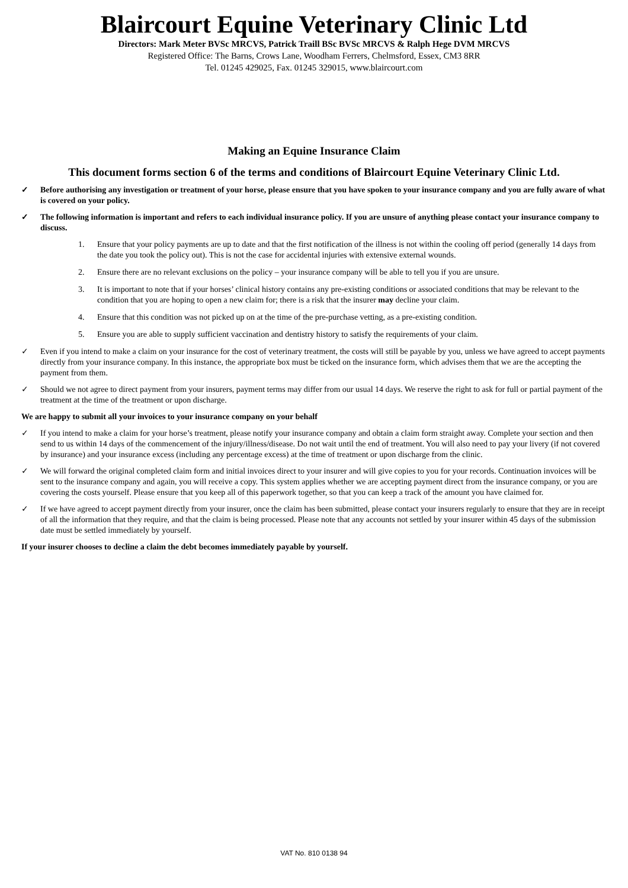Blaircourt Equine Veterinary Clinic Ltd
Directors: Mark Meter BVSc MRCVS, Patrick Traill BSc BVSc MRCVS & Ralph Hege DVM MRCVS
Registered Office: The Barns, Crows Lane, Woodham Ferrers, Chelmsford, Essex, CM3 8RR
Tel. 01245 429025, Fax. 01245 329015, www.blaircourt.com
Making an Equine Insurance Claim
This document forms section 6 of the terms and conditions of Blaircourt Equine Veterinary Clinic Ltd.
✓ Before authorising any investigation or treatment of your horse, please ensure that you have spoken to your insurance company and you are fully aware of what is covered on your policy.
✓ The following information is important and refers to each individual insurance policy. If you are unsure of anything please contact your insurance company to discuss.
1. Ensure that your policy payments are up to date and that the first notification of the illness is not within the cooling off period (generally 14 days from the date you took the policy out). This is not the case for accidental injuries with extensive external wounds.
2. Ensure there are no relevant exclusions on the policy – your insurance company will be able to tell you if you are unsure.
3. It is important to note that if your horses’ clinical history contains any pre-existing conditions or associated conditions that may be relevant to the condition that you are hoping to open a new claim for; there is a risk that the insurer may decline your claim.
4. Ensure that this condition was not picked up on at the time of the pre-purchase vetting, as a pre-existing condition.
5. Ensure you are able to supply sufficient vaccination and dentistry history to satisfy the requirements of your claim.
✓ Even if you intend to make a claim on your insurance for the cost of veterinary treatment, the costs will still be payable by you, unless we have agreed to accept payments directly from your insurance company. In this instance, the appropriate box must be ticked on the insurance form, which advises them that we are the accepting the payment from them.
✓ Should we not agree to direct payment from your insurers, payment terms may differ from our usual 14 days. We reserve the right to ask for full or partial payment of the treatment at the time of the treatment or upon discharge.
We are happy to submit all your invoices to your insurance company on your behalf
✓ If you intend to make a claim for your horse’s treatment, please notify your insurance company and obtain a claim form straight away. Complete your section and then send to us within 14 days of the commencement of the injury/illness/disease. Do not wait until the end of treatment. You will also need to pay your livery (if not covered by insurance) and your insurance excess (including any percentage excess) at the time of treatment or upon discharge from the clinic.
✓ We will forward the original completed claim form and initial invoices direct to your insurer and will give copies to you for your records. Continuation invoices will be sent to the insurance company and again, you will receive a copy. This system applies whether we are accepting payment direct from the insurance company, or you are covering the costs yourself. Please ensure that you keep all of this paperwork together, so that you can keep a track of the amount you have claimed for.
✓ If we have agreed to accept payment directly from your insurer, once the claim has been submitted, please contact your insurers regularly to ensure that they are in receipt of all the information that they require, and that the claim is being processed. Please note that any accounts not settled by your insurer within 45 days of the submission date must be settled immediately by yourself.
If your insurer chooses to decline a claim the debt becomes immediately payable by yourself.
VAT No. 810 0138 94